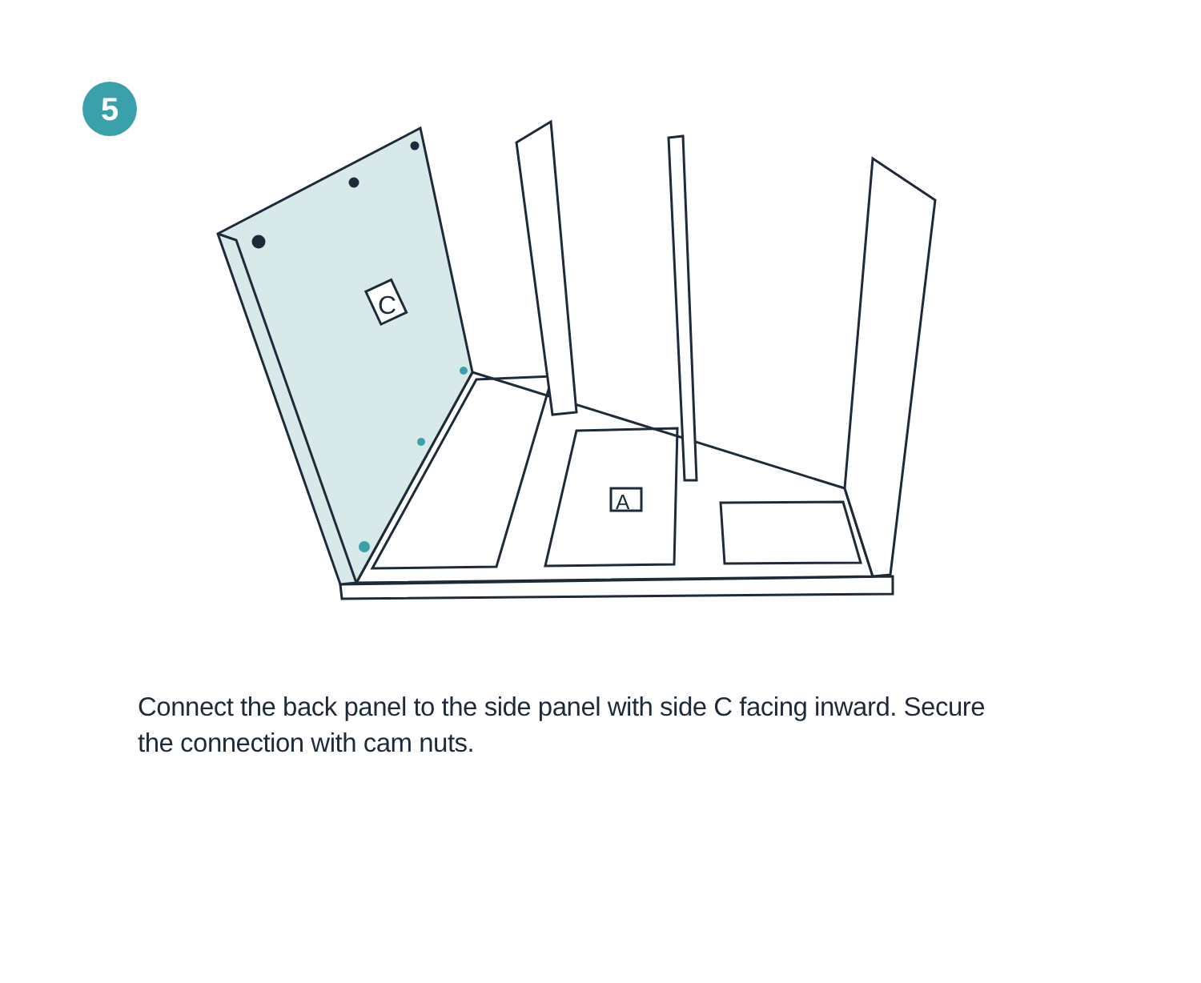5
C
A
Connect the back panel to the side panel with side C facing inward. Secure the connection with cam nuts.